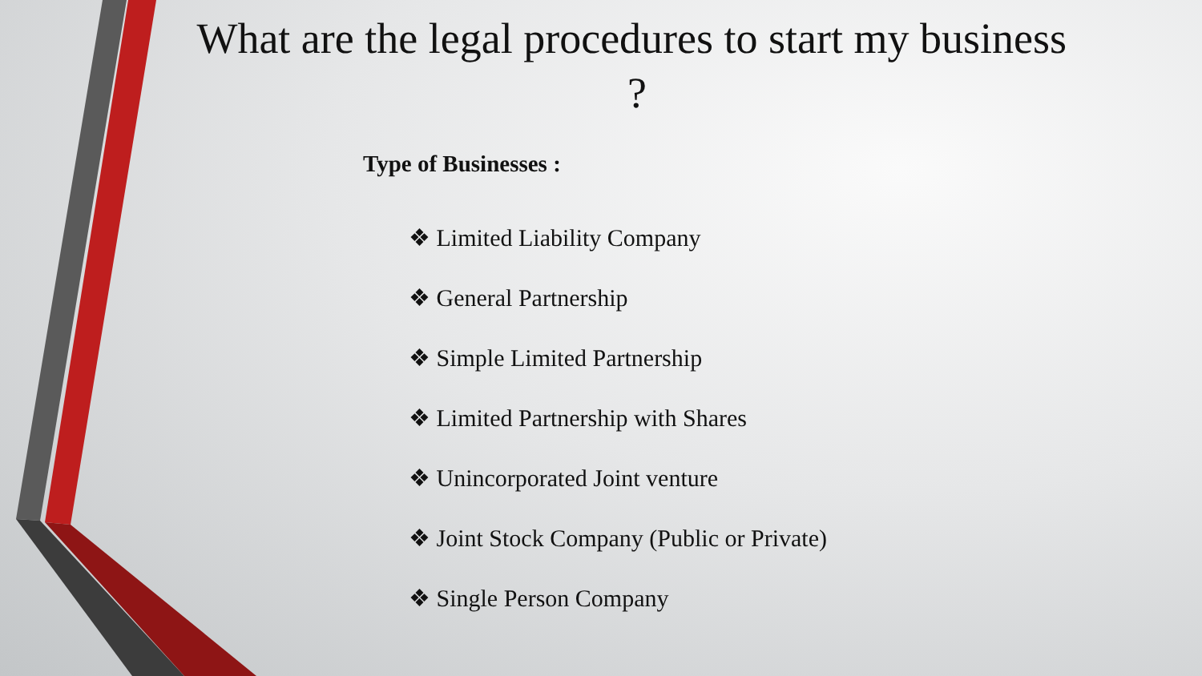What are the legal procedures to start my business ?
Type of Businesses :
❖ Limited Liability Company
❖ General Partnership
❖ Simple Limited Partnership
❖ Limited Partnership with Shares
❖ Unincorporated Joint venture
❖ Joint Stock Company (Public or Private)
❖ Single Person Company